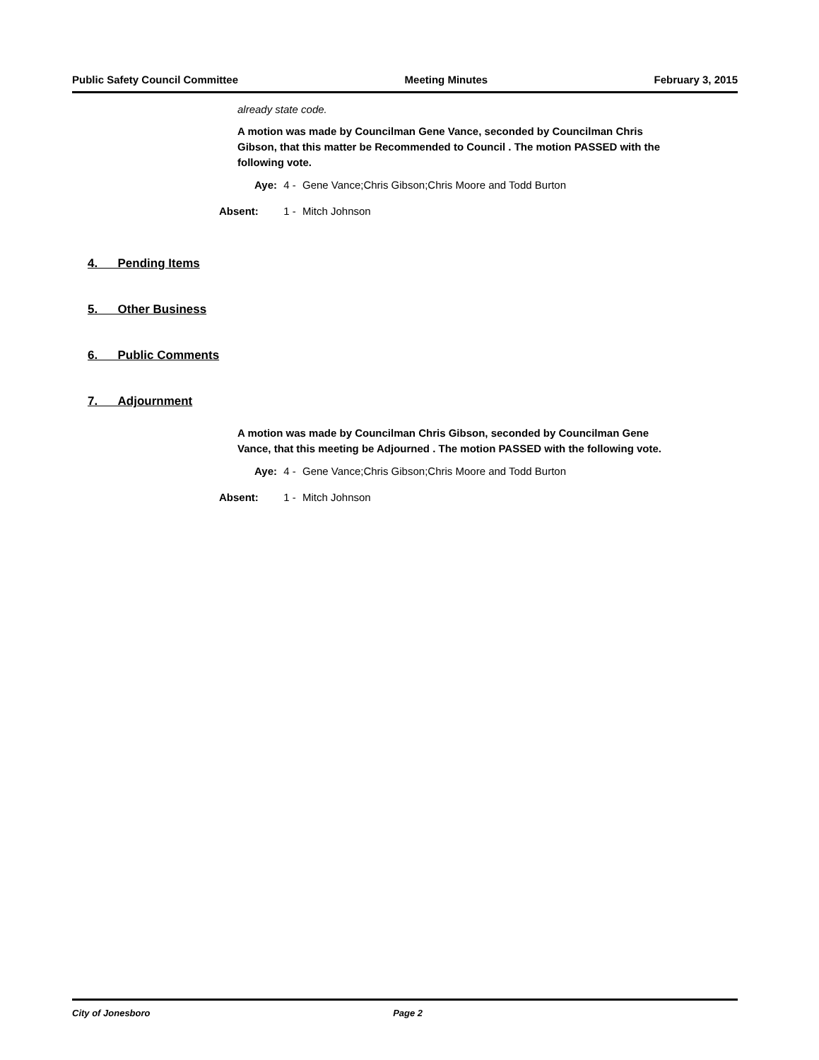Public Safety Council Committee Meeting Minutes February 3, 2015
already state code.
A motion was made by Councilman Gene Vance, seconded by Councilman Chris Gibson, that this matter be Recommended to Council . The motion PASSED with the following vote.
Aye: 4 - Gene Vance;Chris Gibson;Chris Moore and Todd Burton
Absent: 1 - Mitch Johnson
4. Pending Items
5. Other Business
6. Public Comments
7. Adjournment
A motion was made by Councilman Chris Gibson, seconded by Councilman Gene Vance, that this meeting be Adjourned . The motion PASSED with the following vote.
Aye: 4 - Gene Vance;Chris Gibson;Chris Moore and Todd Burton
Absent: 1 - Mitch Johnson
City of Jonesboro Page 2